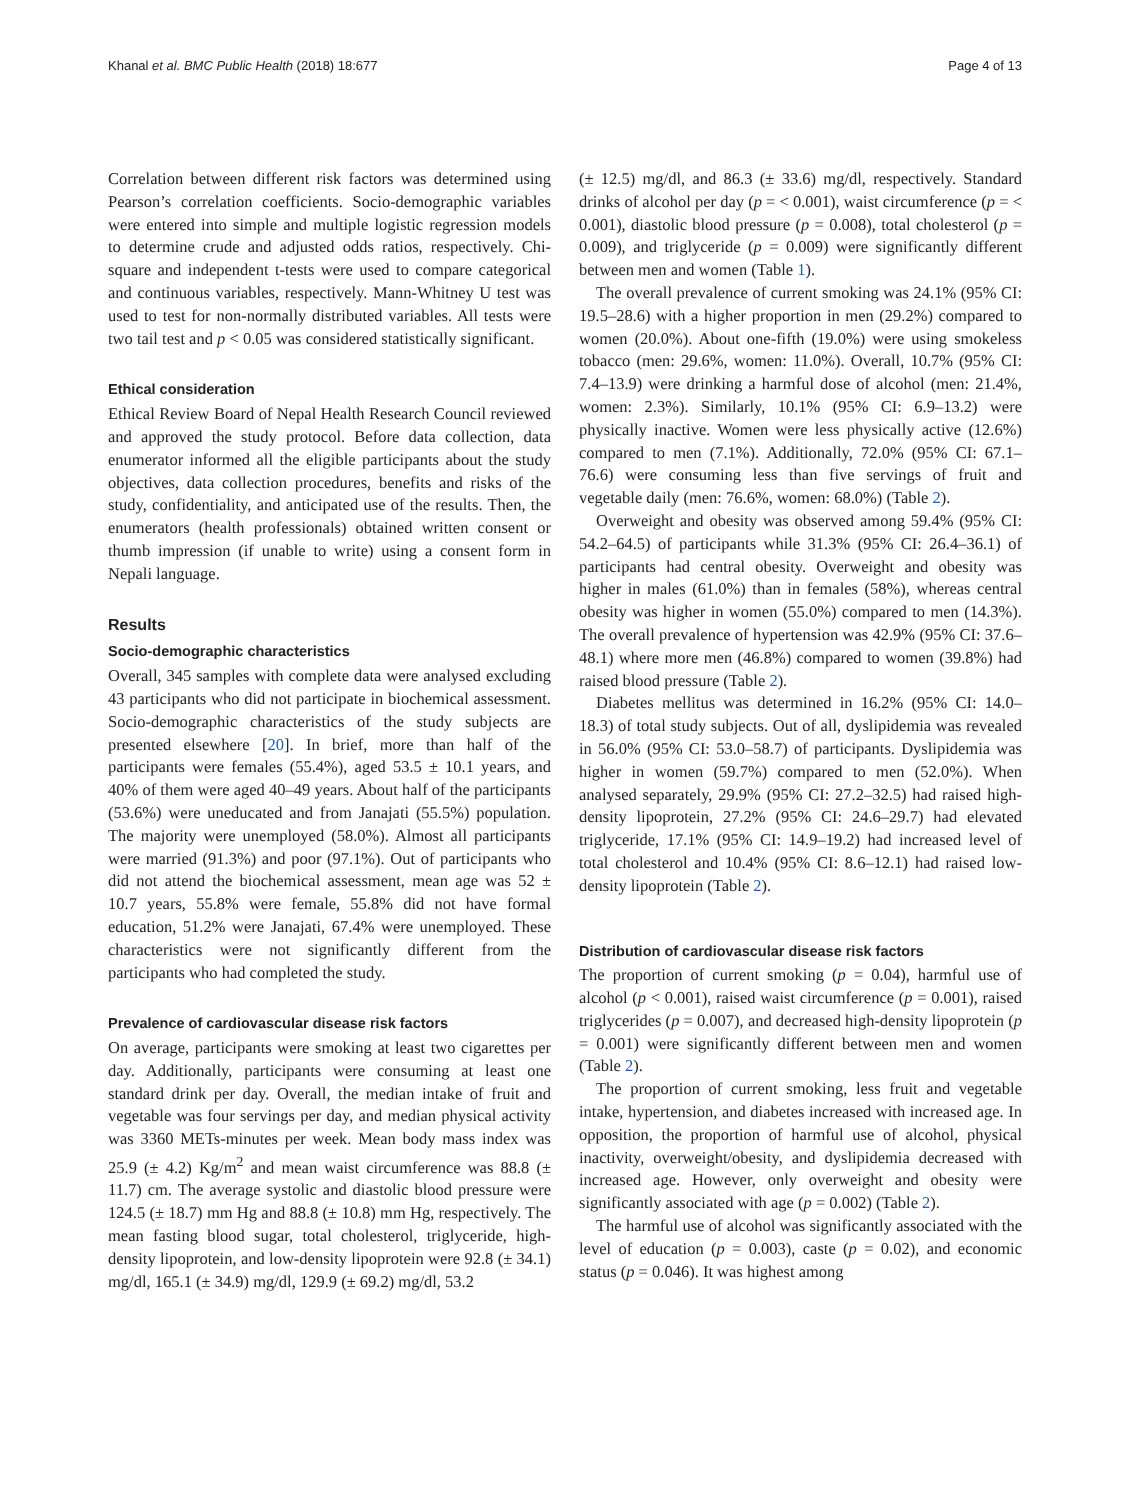Khanal et al. BMC Public Health (2018) 18:677 Page 4 of 13
Correlation between different risk factors was determined using Pearson’s correlation coefficients. Socio-demographic variables were entered into simple and multiple logistic regression models to determine crude and adjusted odds ratios, respectively. Chi-square and independent t-tests were used to compare categorical and continuous variables, respectively. Mann-Whitney U test was used to test for non-normally distributed variables. All tests were two tail test and p < 0.05 was considered statistically significant.
Ethical consideration
Ethical Review Board of Nepal Health Research Council reviewed and approved the study protocol. Before data collection, data enumerator informed all the eligible participants about the study objectives, data collection procedures, benefits and risks of the study, confidentiality, and anticipated use of the results. Then, the enumerators (health professionals) obtained written consent or thumb impression (if unable to write) using a consent form in Nepali language.
Results
Socio-demographic characteristics
Overall, 345 samples with complete data were analysed excluding 43 participants who did not participate in biochemical assessment. Socio-demographic characteristics of the study subjects are presented elsewhere [20]. In brief, more than half of the participants were females (55.4%), aged 53.5 ± 10.1 years, and 40% of them were aged 40–49 years. About half of the participants (53.6%) were uneducated and from Janajati (55.5%) population. The majority were unemployed (58.0%). Almost all participants were married (91.3%) and poor (97.1%). Out of participants who did not attend the biochemical assessment, mean age was 52 ± 10.7 years, 55.8% were female, 55.8% did not have formal education, 51.2% were Janajati, 67.4% were unemployed. These characteristics were not significantly different from the participants who had completed the study.
Prevalence of cardiovascular disease risk factors
On average, participants were smoking at least two cigarettes per day. Additionally, participants were consuming at least one standard drink per day. Overall, the median intake of fruit and vegetable was four servings per day, and median physical activity was 3360 METs-minutes per week. Mean body mass index was 25.9 (± 4.2) Kg/m<sup>2</sup> and mean waist circumference was 88.8 (± 11.7) cm. The average systolic and diastolic blood pressure were 124.5 (± 18.7) mm Hg and 88.8 (± 10.8) mm Hg, respectively. The mean fasting blood sugar, total cholesterol, triglyceride, high-density lipoprotein, and low-density lipoprotein were 92.8 (± 34.1) mg/dl, 165.1 (± 34.9) mg/dl, 129.9 (± 69.2) mg/dl, 53.2
(± 12.5) mg/dl, and 86.3 (± 33.6) mg/dl, respectively. Standard drinks of alcohol per day (p = < 0.001), waist circumference (p = < 0.001), diastolic blood pressure (p = 0.008), total cholesterol (p = 0.009), and triglyceride (p = 0.009) were significantly different between men and women (Table 1).
The overall prevalence of current smoking was 24.1% (95% CI: 19.5–28.6) with a higher proportion in men (29.2%) compared to women (20.0%). About one-fifth (19.0%) were using smokeless tobacco (men: 29.6%, women: 11.0%). Overall, 10.7% (95% CI: 7.4–13.9) were drinking a harmful dose of alcohol (men: 21.4%, women: 2.3%). Similarly, 10.1% (95% CI: 6.9–13.2) were physically inactive. Women were less physically active (12.6%) compared to men (7.1%). Additionally, 72.0% (95% CI: 67.1–76.6) were consuming less than five servings of fruit and vegetable daily (men: 76.6%, women: 68.0%) (Table 2).
Overweight and obesity was observed among 59.4% (95% CI: 54.2–64.5) of participants while 31.3% (95% CI: 26.4–36.1) of participants had central obesity. Overweight and obesity was higher in males (61.0%) than in females (58%), whereas central obesity was higher in women (55.0%) compared to men (14.3%). The overall prevalence of hypertension was 42.9% (95% CI: 37.6–48.1) where more men (46.8%) compared to women (39.8%) had raised blood pressure (Table 2).
Diabetes mellitus was determined in 16.2% (95% CI: 14.0–18.3) of total study subjects. Out of all, dyslipidemia was revealed in 56.0% (95% CI: 53.0–58.7) of participants. Dyslipidemia was higher in women (59.7%) compared to men (52.0%). When analysed separately, 29.9% (95% CI: 27.2–32.5) had raised high-density lipoprotein, 27.2% (95% CI: 24.6–29.7) had elevated triglyceride, 17.1% (95% CI: 14.9–19.2) had increased level of total cholesterol and 10.4% (95% CI: 8.6–12.1) had raised low-density lipoprotein (Table 2).
Distribution of cardiovascular disease risk factors
The proportion of current smoking (p = 0.04), harmful use of alcohol (p < 0.001), raised waist circumference (p = 0.001), raised triglycerides (p = 0.007), and decreased high-density lipoprotein (p = 0.001) were significantly different between men and women (Table 2).
The proportion of current smoking, less fruit and vegetable intake, hypertension, and diabetes increased with increased age. In opposition, the proportion of harmful use of alcohol, physical inactivity, overweight/obesity, and dyslipidemia decreased with increased age. However, only overweight and obesity were significantly associated with age (p = 0.002) (Table 2).
The harmful use of alcohol was significantly associated with the level of education (p = 0.003), caste (p = 0.02), and economic status (p = 0.046). It was highest among